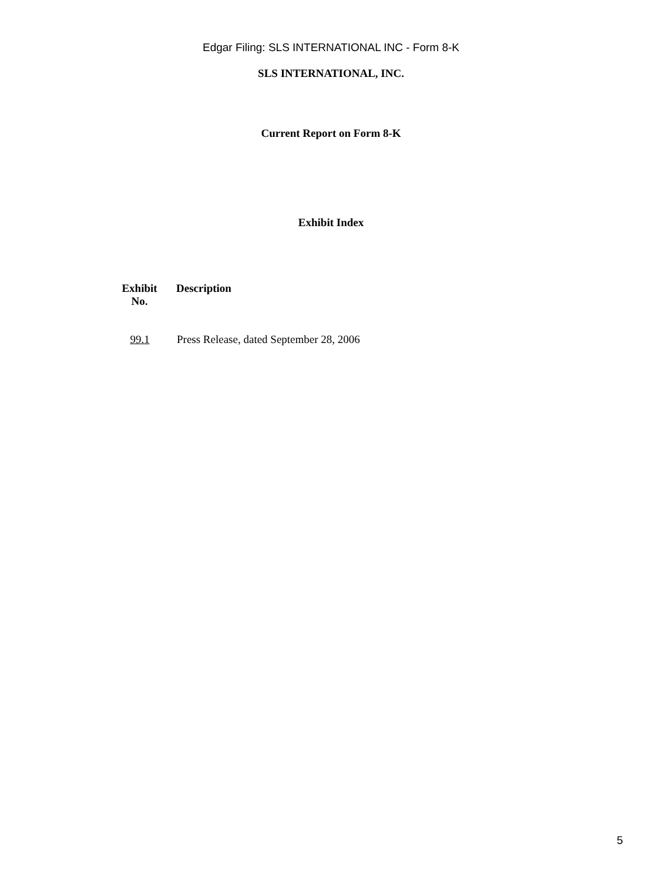Edgar Filing: SLS INTERNATIONAL INC - Form 8-K
SLS INTERNATIONAL, INC.
Current Report on Form 8-K
Exhibit Index
| Exhibit No. | Description |
| --- | --- |
| 99.1 | Press Release, dated September 28, 2006 |
5